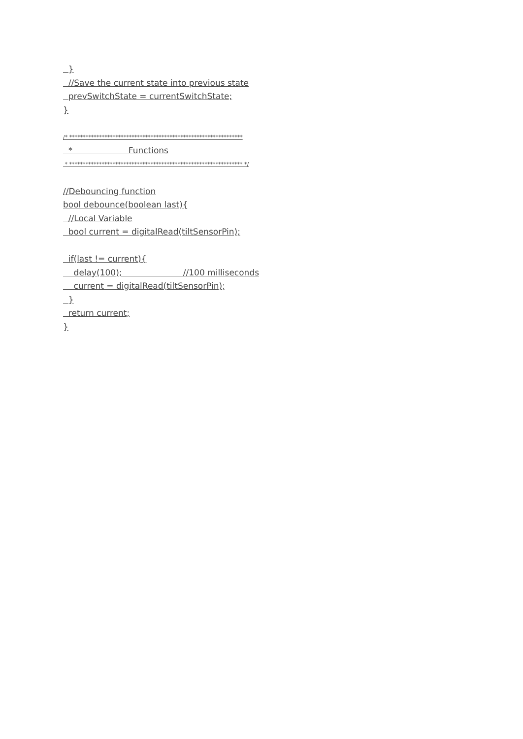}
//Save the current state into previous state
prevSwitchState = currentSwitchState;
}
/* ****************************************************************
* Functions
* **************************************************************** */
//Debouncing function
bool debounce(boolean last){
//Local Variable
bool current = digitalRead(tiltSensorPin);
if(last != current){
delay(100); //100 milliseconds
current = digitalRead(tiltSensorPin);
}
return current;
}